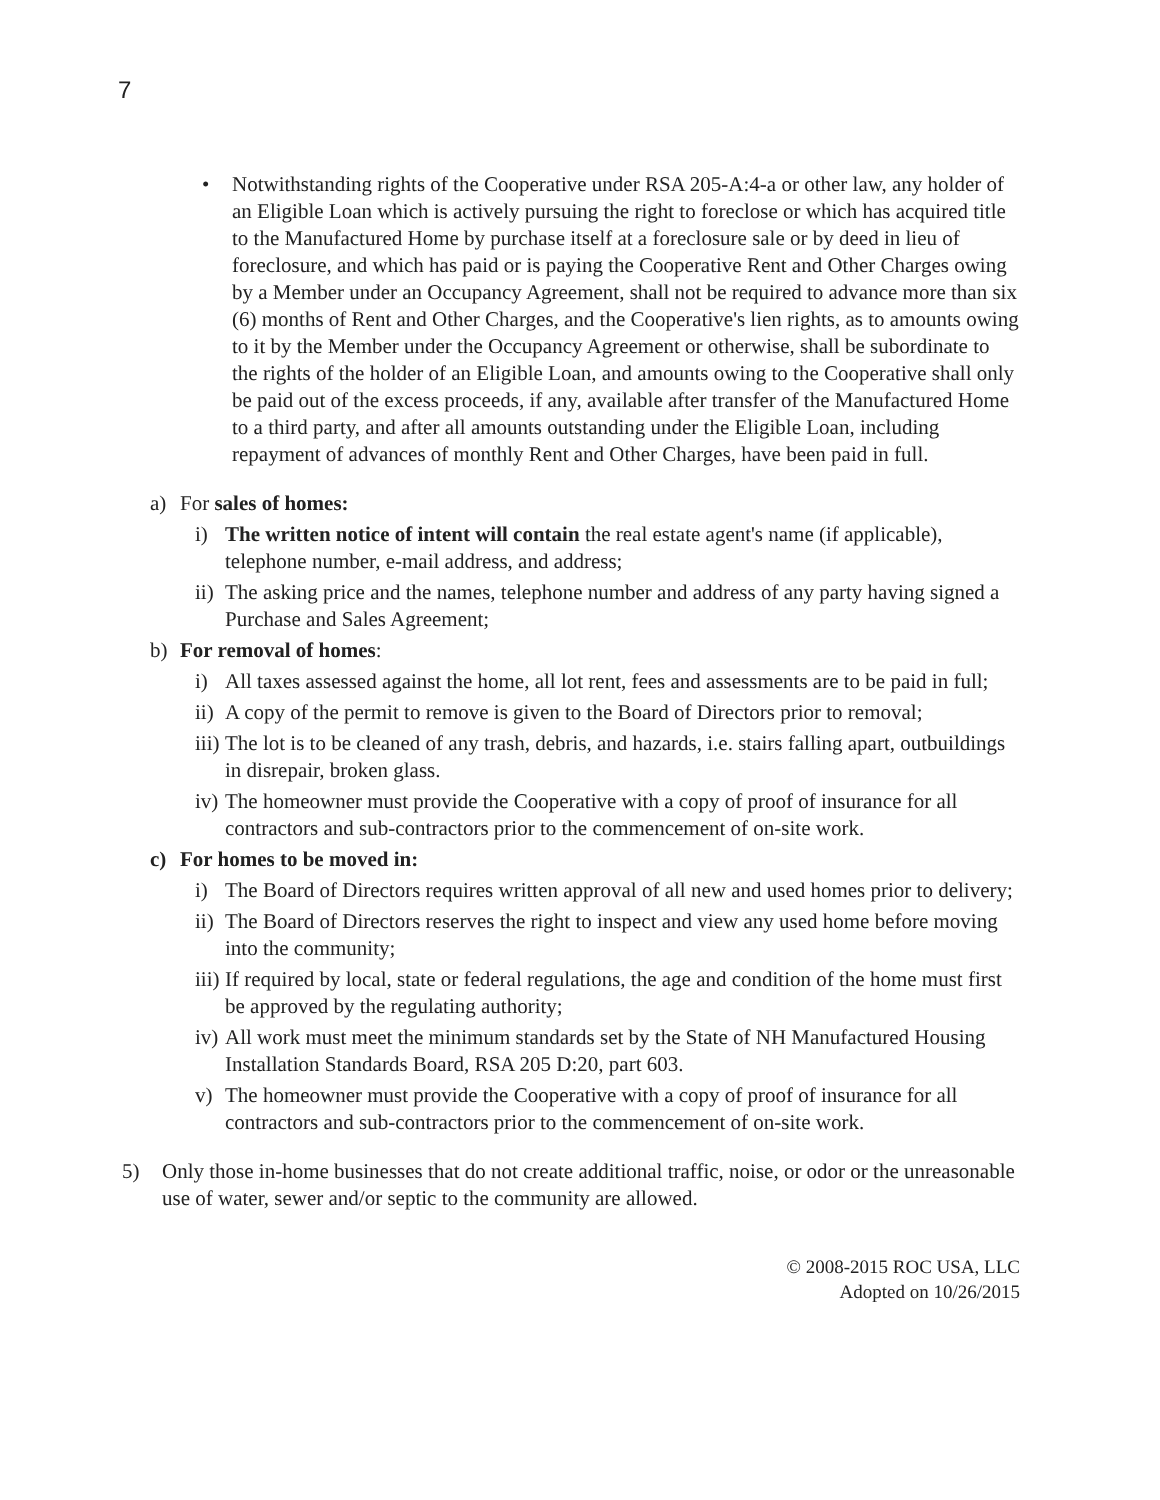7
• Notwithstanding rights of the Cooperative under RSA 205-A:4-a or other law, any holder of an Eligible Loan which is actively pursuing the right to foreclose or which has acquired title to the Manufactured Home by purchase itself at a foreclosure sale or by deed in lieu of foreclosure, and which has paid or is paying the Cooperative Rent and Other Charges owing by a Member under an Occupancy Agreement, shall not be required to advance more than six (6) months of Rent and Other Charges, and the Cooperative's lien rights, as to amounts owing to it by the Member under the Occupancy Agreement or otherwise, shall be subordinate to the rights of the holder of an Eligible Loan, and amounts owing to the Cooperative shall only be paid out of the excess proceeds, if any, available after transfer of the Manufactured Home to a third party, and after all amounts outstanding under the Eligible Loan, including repayment of advances of monthly Rent and Other Charges, have been paid in full.
a) For sales of homes:
i) The written notice of intent will contain the real estate agent's name (if applicable), telephone number, e-mail address, and address;
ii) The asking price and the names, telephone number and address of any party having signed a Purchase and Sales Agreement;
b) For removal of homes:
i) All taxes assessed against the home, all lot rent, fees and assessments are to be paid in full;
ii) A copy of the permit to remove is given to the Board of Directors prior to removal;
iii) The lot is to be cleaned of any trash, debris, and hazards, i.e. stairs falling apart, outbuildings in disrepair, broken glass.
iv) The homeowner must provide the Cooperative with a copy of proof of insurance for all contractors and sub-contractors prior to the commencement of on-site work.
c) For homes to be moved in:
i) The Board of Directors requires written approval of all new and used homes prior to delivery;
ii) The Board of Directors reserves the right to inspect and view any used home before moving into the community;
iii) If required by local, state or federal regulations, the age and condition of the home must first be approved by the regulating authority;
iv) All work must meet the minimum standards set by the State of NH Manufactured Housing Installation Standards Board, RSA 205 D:20, part 603.
v) The homeowner must provide the Cooperative with a copy of proof of insurance for all contractors and sub-contractors prior to the commencement of on-site work.
5) Only those in-home businesses that do not create additional traffic, noise, or odor or the unreasonable use of water, sewer and/or septic to the community are allowed.
© 2008-2015 ROC USA, LLC
Adopted on 10/26/2015